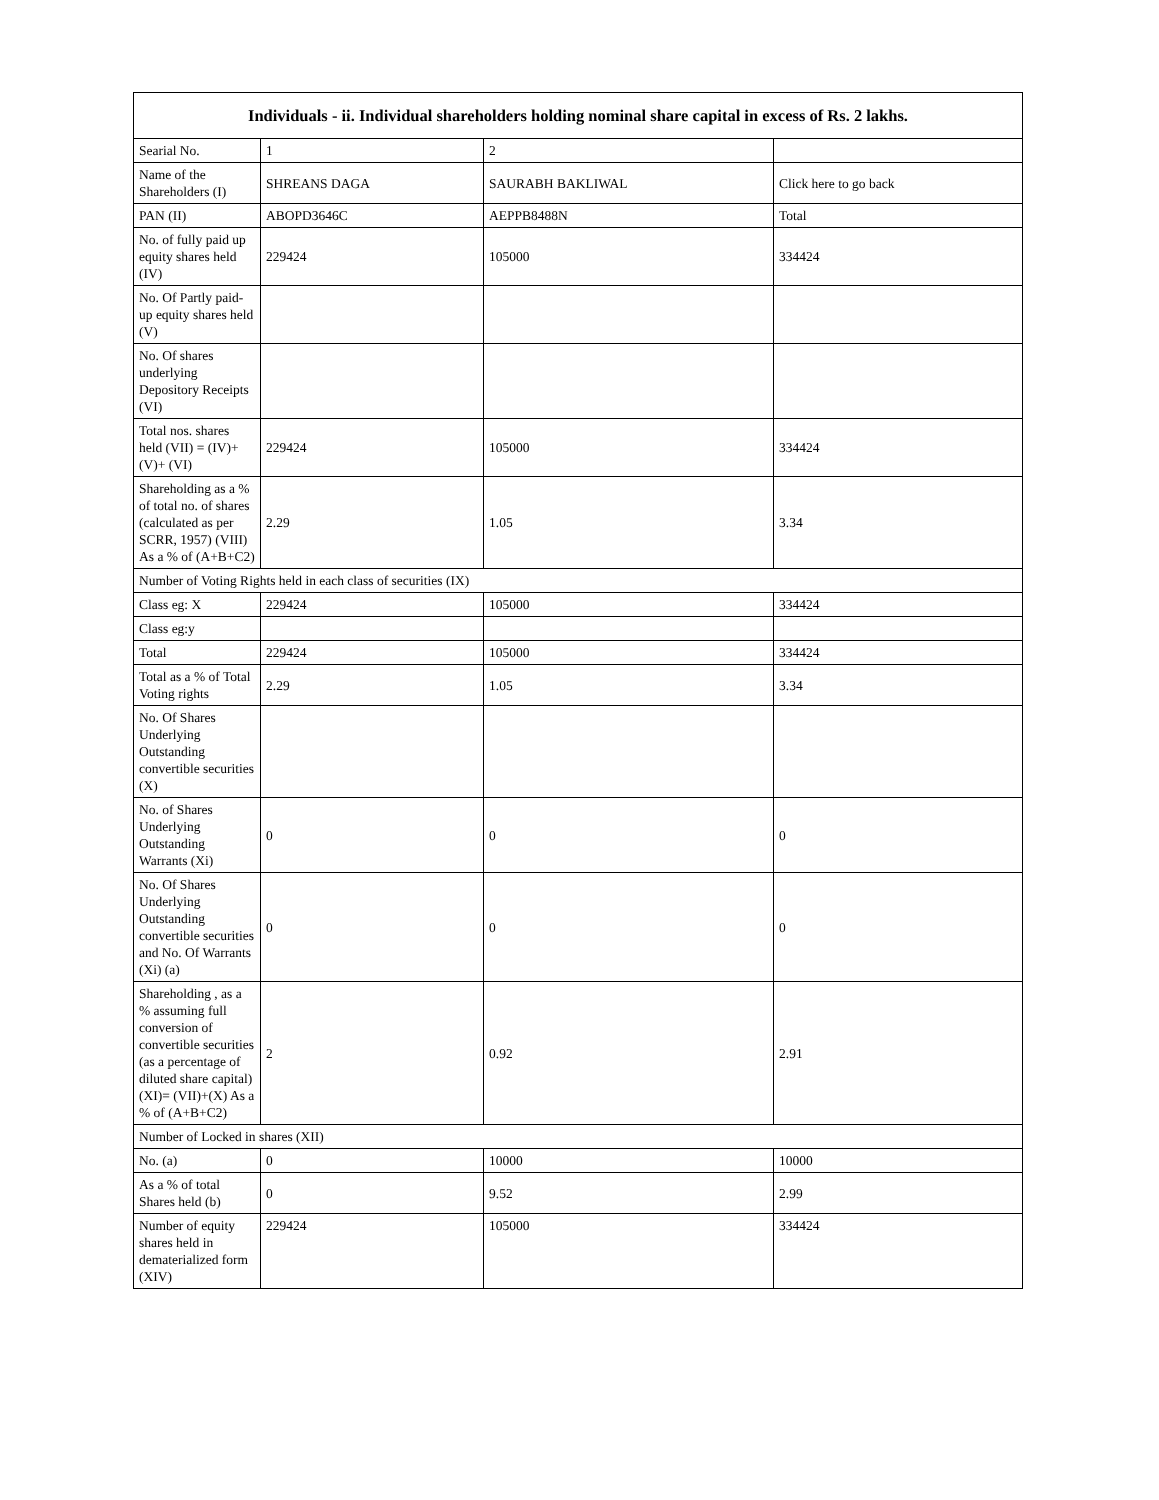| Individuals - ii. Individual shareholders holding nominal share capital in excess of Rs. 2 lakhs. | | | |
| --- | --- | --- | --- |
| Searial No. | 1 | 2 | |
| Name of the Shareholders (I) | SHREANS DAGA | SAURABH BAKLIWAL | Click here to go back |
| PAN (II) | ABOPD3646C | AEPPB8488N | Total |
| No. of fully paid up equity shares held (IV) | 229424 | 105000 | 334424 |
| No. Of Partly paid-up equity shares held (V) | | | |
| No. Of shares underlying Depository Receipts (VI) | | | |
| Total nos. shares held (VII) = (IV)+(V)+ (VI) | 229424 | 105000 | 334424 |
| Shareholding as a % of total no. of shares (calculated as per SCRR, 1957) (VIII) As a % of (A+B+C2) | 2.29 | 1.05 | 3.34 |
| Number of Voting Rights held in each class of securities (IX) | | | |
| Class eg: X | 229424 | 105000 | 334424 |
| Class eg:y | | | |
| Total | 229424 | 105000 | 334424 |
| Total as a % of Total Voting rights | 2.29 | 1.05 | 3.34 |
| No. Of Shares Underlying Outstanding convertible securities (X) | | | |
| No. of Shares Underlying Outstanding Warrants (Xi) | 0 | 0 | 0 |
| No. Of Shares Underlying Outstanding convertible securities and No. Of Warrants (Xi) (a) | 0 | 0 | 0 |
| Shareholding , as a % assuming full conversion of convertible securities (as a percentage of diluted share capital) (XI)= (VII)+(X) As a % of (A+B+C2) | 2 | 0.92 | 2.91 |
| Number of Locked in shares (XII) | | | |
| No. (a) | 0 | 10000 | 10000 |
| As a % of total Shares held (b) | 0 | 9.52 | 2.99 |
| Number of equity shares held in dematerialized form (XIV) | 229424 | 105000 | 334424 |